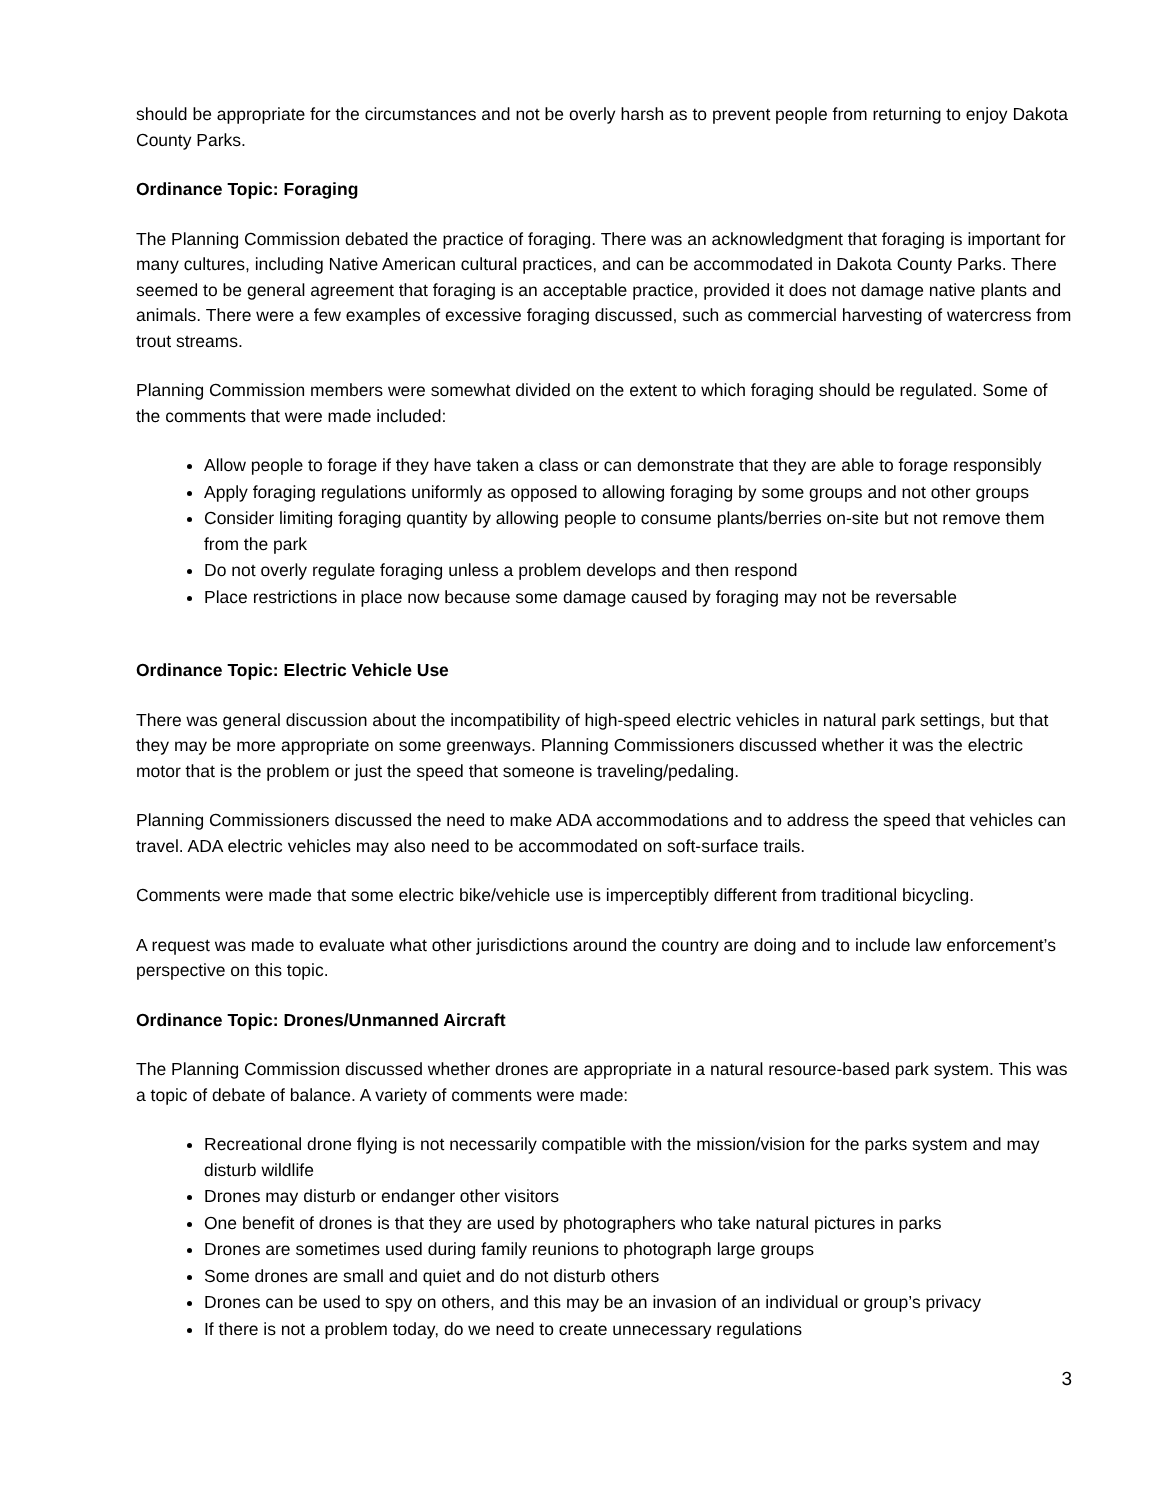should be appropriate for the circumstances and not be overly harsh as to prevent people from returning to enjoy Dakota County Parks.
Ordinance Topic: Foraging
The Planning Commission debated the practice of foraging. There was an acknowledgment that foraging is important for many cultures, including Native American cultural practices, and can be accommodated in Dakota County Parks. There seemed to be general agreement that foraging is an acceptable practice, provided it does not damage native plants and animals. There were a few examples of excessive foraging discussed, such as commercial harvesting of watercress from trout streams.
Planning Commission members were somewhat divided on the extent to which foraging should be regulated. Some of the comments that were made included:
Allow people to forage if they have taken a class or can demonstrate that they are able to forage responsibly
Apply foraging regulations uniformly as opposed to allowing foraging by some groups and not other groups
Consider limiting foraging quantity by allowing people to consume plants/berries on-site but not remove them from the park
Do not overly regulate foraging unless a problem develops and then respond
Place restrictions in place now because some damage caused by foraging may not be reversable
Ordinance Topic: Electric Vehicle Use
There was general discussion about the incompatibility of high-speed electric vehicles in natural park settings, but that they may be more appropriate on some greenways. Planning Commissioners discussed whether it was the electric motor that is the problem or just the speed that someone is traveling/pedaling.
Planning Commissioners discussed the need to make ADA accommodations and to address the speed that vehicles can travel. ADA electric vehicles may also need to be accommodated on soft-surface trails.
Comments were made that some electric bike/vehicle use is imperceptibly different from traditional bicycling.
A request was made to evaluate what other jurisdictions around the country are doing and to include law enforcement’s perspective on this topic.
Ordinance Topic: Drones/Unmanned Aircraft
The Planning Commission discussed whether drones are appropriate in a natural resource-based park system. This was a topic of debate of balance. A variety of comments were made:
Recreational drone flying is not necessarily compatible with the mission/vision for the parks system and may disturb wildlife
Drones may disturb or endanger other visitors
One benefit of drones is that they are used by photographers who take natural pictures in parks
Drones are sometimes used during family reunions to photograph large groups
Some drones are small and quiet and do not disturb others
Drones can be used to spy on others, and this may be an invasion of an individual or group’s privacy
If there is not a problem today, do we need to create unnecessary regulations
3